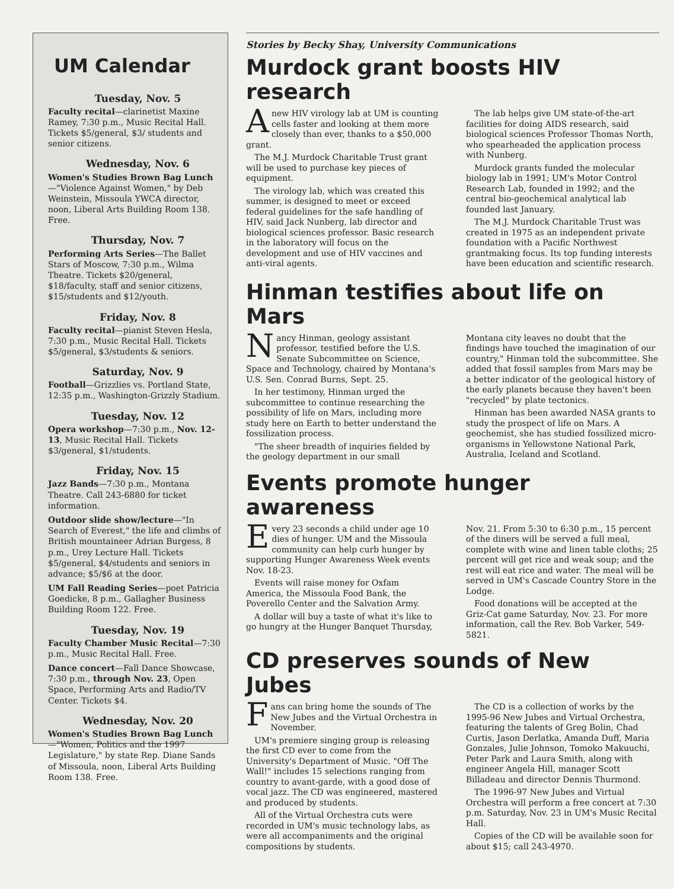UM Calendar
Tuesday, Nov. 5
Faculty recital—clarinetist Maxine Ramey, 7:30 p.m., Music Recital Hall. Tickets $5/general, $3/ students and senior citizens.
Wednesday, Nov. 6
Women's Studies Brown Bag Lunch—"Violence Against Women," by Deb Weinstein, Missoula YWCA director, noon, Liberal Arts Building Room 138. Free.
Thursday, Nov. 7
Performing Arts Series—The Ballet Stars of Moscow, 7:30 p.m., Wilma Theatre. Tickets $20/general, $18/faculty, staff and senior citizens, $15/students and $12/youth.
Friday, Nov. 8
Faculty recital—pianist Steven Hesla, 7:30 p.m., Music Recital Hall. Tickets $5/general, $3/students & seniors.
Saturday, Nov. 9
Football—Grizzlies vs. Portland State, 12:35 p.m., Washington-Grizzly Stadium.
Tuesday, Nov. 12
Opera workshop—7:30 p.m., Nov. 12-13, Music Recital Hall. Tickets $3/general, $1/students.
Friday, Nov. 15
Jazz Bands—7:30 p.m., Montana Theatre. Call 243-6880 for ticket information.
Outdoor slide show/lecture—"In Search of Everest," the life and climbs of British mountaineer Adrian Burgess, 8 p.m., Urey Lecture Hall. Tickets $5/general, $4/students and seniors in advance; $5/$6 at the door.
UM Fall Reading Series—poet Patricia Goedicke, 8 p.m., Gallagher Business Building Room 122. Free.
Tuesday, Nov. 19
Faculty Chamber Music Recital—7:30 p.m., Music Recital Hall. Free.
Dance concert—Fall Dance Showcase, 7:30 p.m., through Nov. 23, Open Space, Performing Arts and Radio/TV Center. Tickets $4.
Wednesday, Nov. 20
Women's Studies Brown Bag Lunch—"Women, Politics and the 1997 Legislature," by state Rep. Diane Sands of Missoula, noon, Liberal Arts Building Room 138. Free.
Stories by Becky Shay, University Communications
Murdock grant boosts HIV research
Anew HIV virology lab at UM is counting cells faster and looking at them more closely than ever, thanks to a $50,000 grant.
The M.J. Murdock Charitable Trust grant will be used to purchase key pieces of equipment.
The virology lab, which was created this summer, is designed to meet or exceed federal guidelines for the safe handling of HIV, said Jack Nunberg, lab director and biological sciences professor. Basic research in the laboratory will focus on the development and use of HIV vaccines and anti-viral agents.
The lab helps give UM state-of-the-art facilities for doing AIDS research, said biological sciences Professor Thomas North, who spearheaded the application process with Nunberg.
Murdock grants funded the molecular biology lab in 1991; UM's Motor Control Research Lab, founded in 1992; and the central bio-geochemical analytical lab founded last January.
The M.J. Murdock Charitable Trust was created in 1975 as an independent private foundation with a Pacific Northwest grantmaking focus. Its top funding interests have been education and scientific research.
Hinman testifies about life on Mars
Nancy Hinman, geology assistant professor, testified before the U.S. Senate Subcommittee on Science, Space and Technology, chaired by Montana's U.S. Sen. Conrad Burns, Sept. 25.
In her testimony, Hinman urged the subcommittee to continue researching the possibility of life on Mars, including more study here on Earth to better understand the fossilization process.
"The sheer breadth of inquiries fielded by the geology department in our small Montana city leaves no doubt that the findings have touched the imagination of our country," Hinman told the subcommittee. She added that fossil samples from Mars may be a better indicator of the geological history of the early planets because they haven't been "recycled" by plate tectonics.
Hinman has been awarded NASA grants to study the prospect of life on Mars. A geochemist, she has studied fossilized micro-organisms in Yellowstone National Park, Australia, Iceland and Scotland.
Events promote hunger awareness
Every 23 seconds a child under age 10 dies of hunger. UM and the Missoula community can help curb hunger by supporting Hunger Awareness Week events Nov. 18-23.
Events will raise money for Oxfam America, the Missoula Food Bank, the Poverello Center and the Salvation Army.
A dollar will buy a taste of what it's like to go hungry at the Hunger Banquet Thursday, Nov. 21. From 5:30 to 6:30 p.m., 15 percent of the diners will be served a full meal, complete with wine and linen table cloths; 25 percent will get rice and weak soup; and the rest will eat rice and water. The meal will be served in UM's Cascade Country Store in the Lodge.
Food donations will be accepted at the Griz-Cat game Saturday, Nov. 23. For more information, call the Rev. Bob Varker, 549-5821.
CD preserves sounds of New Jubes
Fans can bring home the sounds of The New Jubes and the Virtual Orchestra in November.
UM's premiere singing group is releasing the first CD ever to come from the University's Department of Music. "Off The Wall!" includes 15 selections ranging from country to avant-garde, with a good dose of vocal jazz. The CD was engineered, mastered and produced by students.
All of the Virtual Orchestra cuts were recorded in UM's music technology labs, as were all accompaniments and the original compositions by students.
The CD is a collection of works by the 1995-96 New Jubes and Virtual Orchestra, featuring the talents of Greg Bolin, Chad Curtis, Jason Derlatka, Amanda Duff, Maria Gonzales, Julie Johnson, Tomoko Makuuchi, Peter Park and Laura Smith, along with engineer Angela Hill, manager Scott Billadeau and director Dennis Thurmond.
The 1996-97 New Jubes and Virtual Orchestra will perform a free concert at 7:30 p.m. Saturday, Nov. 23 in UM's Music Recital Hall.
Copies of the CD will be available soon for about $15; call 243-4970.